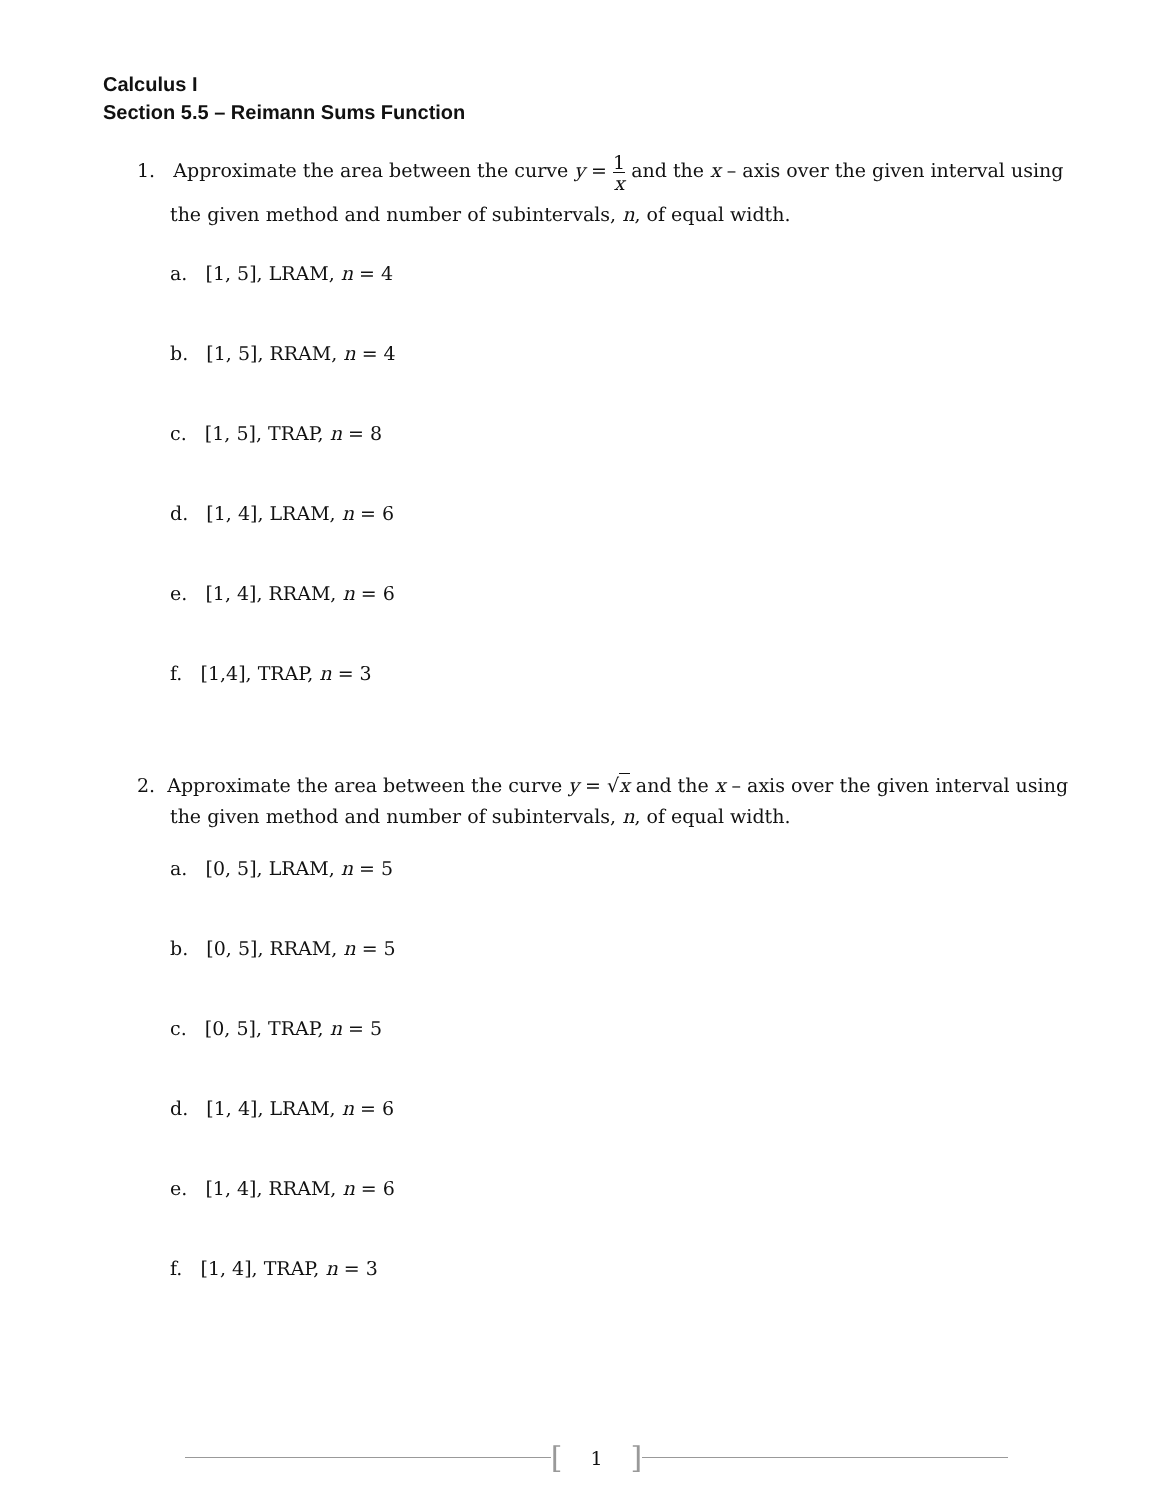Calculus I
Section 5.5 – Reimann Sums Function
1. Approximate the area between the curve y = 1 x and the x – axis over the given interval using
the given method and number of subintervals, n, of equal width.
a. [1, 5], LRAM, n = 4
b. [1, 5], RRAM, n = 4
c. [1, 5], TRAP, n = 8
d. [1, 4], LRAM, n = 6
e. [1, 4], RRAM, n = 6
f. [1,4], TRAP, n = 3
2. Approximate the area between the curve y = √x and the x – axis over the given interval using
the given method and number of subintervals, n, of equal width.
a. [0, 5], LRAM, n = 5
b. [0, 5], RRAM, n = 5
c. [0, 5], TRAP, n = 5
d. [1, 4], LRAM, n = 6
e. [1, 4], RRAM, n = 6
f. [1, 4], TRAP, n = 3
[1]